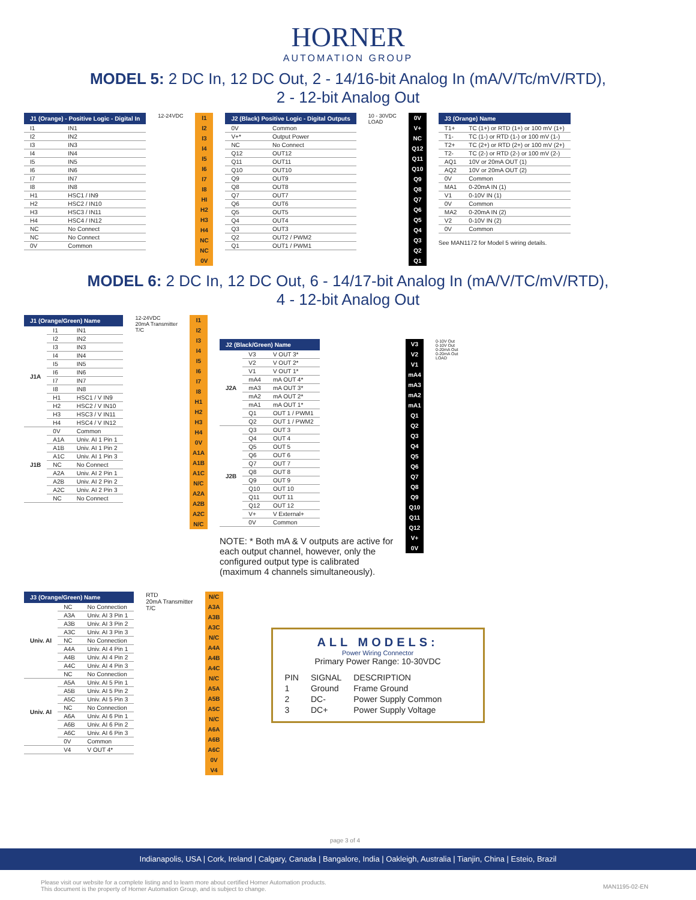HORNER
AUTOMATION GROUP
MODEL 5: 2 DC In, 12 DC Out, 2 - 14/16-bit Analog In (mA/V/Tc/mV/RTD),
2 - 12-bit Analog Out
| J1 (Orange) - Positive Logic - Digital In | |
| --- | --- |
| I1 | IN1 |
| I2 | IN2 |
| I3 | IN3 |
| I4 | IN4 |
| I5 | IN5 |
| I6 | IN6 |
| I7 | IN7 |
| I8 | IN8 |
| H1 | HSC1 / IN9 |
| H2 | HSC2 / IN10 |
| H3 | HSC3 / IN11 |
| H4 | HSC4 / IN12 |
| NC | No Connect |
| NC | No Connect |
| 0V | Common |
12-24VDC
I1
I2
I3
I4
I5
I6
I7
I8
HI
H2
H3
H4
NC
NC
0V
| J2 (Black) Positive Logic - Digital Outputs | |
| --- | --- |
| 0V | Common |
| V+* | Output Power |
| NC | No Connect |
| Q12 | OUT12 |
| Q11 | OUT11 |
| Q10 | OUT10 |
| Q9 | OUT9 |
| Q8 | OUT8 |
| Q7 | OUT7 |
| Q6 | OUT6 |
| Q5 | OUT5 |
| Q4 | OUT4 |
| Q3 | OUT3 |
| Q2 | OUT2 / PWM2 |
| Q1 | OUT1 / PWM1 |
10 - 30VDC
LOAD
0V
V+
NC
Q12
Q11
Q10
Q9
Q8
Q7
Q6
Q5
Q4
Q3
Q2
Q1
| J3 (Orange) Name | |
| --- | --- |
| T1+ | TC (1+) or RTD (1+) or 100 mV (1+) |
| T1- | TC (1-) or RTD (1-) or 100 mV (1-) |
| T2+ | TC (2+) or RTD (2+) or 100 mV (2+) |
| T2- | TC (2-) or RTD (2-) or 100 mV (2-) |
| AQ1 | 10V or 20mA OUT (1) |
| AQ2 | 10V or 20mA OUT (2) |
| 0V | Common |
| MA1 | 0-20mA IN (1) |
| V1 | 0-10V IN (1) |
| 0V | Common |
| MA2 | 0-20mA IN (2) |
| V2 | 0-10V IN (2) |
| 0V | Common |
See MAN1172 for Model 5 wiring details.
MODEL 6: 2 DC In, 12 DC Out, 6 - 14/17-bit Analog In (mA/V/TC/mV/RTD),
4 - 12-bit Analog Out
| J1 (Orange/Green) Name | | |
| --- | --- | --- |
| J1A | I1 | IN1 |
| | I2 | IN2 |
| | I3 | IN3 |
| | I4 | IN4 |
| | I5 | IN5 |
| | I6 | IN6 |
| | I7 | IN7 |
| | I8 | IN8 |
| | H1 | HSC1 / V IN9 |
| | H2 | HSC2 / V IN10 |
| | H3 | HSC3 / V IN11 |
| | H4 | HSC4 / V IN12 |
| J1B | 0V | Common |
| | A1A | Univ. AI 1 Pin 1 |
| | A1B | Univ. AI 1 Pin 2 |
| | A1C | Univ. AI 1 Pin 3 |
| | NC | No Connect |
| | A2A | Univ. AI 2 Pin 1 |
| | A2B | Univ. AI 2 Pin 2 |
| | A2C | Univ. AI 2 Pin 3 |
| | NC | No Connect |
12-24VDC
20mA Transmitter
T/C
I1
I2
I3
I4
I5
I6
I7
I8
H1
H2
H3
H4
0V
A1A
A1B
A1C
N/C
A2A
A2B
A2C
N/C
| J2 (Black/Green) Name | | |
| --- | --- | --- |
| J2A | V3 | V OUT 3* |
| | V2 | V OUT 2* |
| | V1 | V OUT 1* |
| | mA4 | mA OUT 4* |
| | mA3 | mA OUT 3* |
| | mA2 | mA OUT 2* |
| | mA1 | mA OUT 1* |
| | Q1 | OUT 1 / PWM1 |
| | Q2 | OUT 1 / PWM2 |
| J2B | Q3 | OUT 3 |
| | Q4 | OUT 4 |
| | Q5 | OUT 5 |
| | Q6 | OUT 6 |
| | Q7 | OUT 7 |
| | Q8 | OUT 8 |
| | Q9 | OUT 9 |
| | Q10 | OUT 10 |
| | Q11 | OUT 11 |
| | Q12 | OUT 12 |
| | V+ | V External+ |
| | 0V | Common |
NOTE: * Both mA & V outputs are active for each output channel, however, only the configured output type is calibrated (maximum 4 channels simultaneously).
V3
V2
V1
mA4
mA3
mA2
mA1
Q1
Q2
Q3
Q4
Q5
Q6
Q7
Q8
Q9
Q10
Q11
Q12
V+
0V
0-10V Out
0-10V Out
0-20mA Out
0-20mA Out
LOAD
| J3 (Orange/Green) Name | | |
| --- | --- | --- |
| Univ. AI | NC | No Connection |
| | A3A | Univ. AI 3 Pin 1 |
| | A3B | Univ. AI 3 Pin 2 |
| | A3C | Univ. AI 3 Pin 3 |
| | NC | No Connection |
| | A4A | Univ. AI 4 Pin 1 |
| | A4B | Univ. AI 4 Pin 2 |
| | A4C | Univ. AI 4 Pin 3 |
| | NC | No Connection |
| Univ. AI | A5A | Univ. AI 5 Pin 1 |
| | A5B | Univ. AI 5 Pin 2 |
| | A5C | Univ. AI 5 Pin 3 |
| | NC | No Connection |
| | A6A | Univ. AI 6 Pin 1 |
| | A6B | Univ. AI 6 Pin 2 |
| | A6C | Univ. AI 6 Pin 3 |
| | 0V | Common |
| | V4 | V OUT 4* |
RTD
20mA Transmitter
T/C
N/C
A3A
A3B
A3C
N/C
A4A
A4B
A4C
N/C
A5A
A5B
A5C
N/C
A6A
A6B
A6C
0V
V4
ALL MODELS:
Power Wiring Connector
Primary Power Range: 10-30VDC
| PIN | SIGNAL | DESCRIPTION |
| 1 | Ground | Frame Ground |
| 2 | DC- | Power Supply Common |
| 3 | DC+ | Power Supply Voltage |
page 3 of 4
Indianapolis, USA | Cork, Ireland | Calgary, Canada | Bangalore, India | Oakleigh, Australia | Tianjin, China | Esteio, Brazil
Please visit our website for a complete listing and to learn more about certified Horner Automation products.
This document is the property of Horner Automation Group, and is subject to change.
MAN1195-02-EN